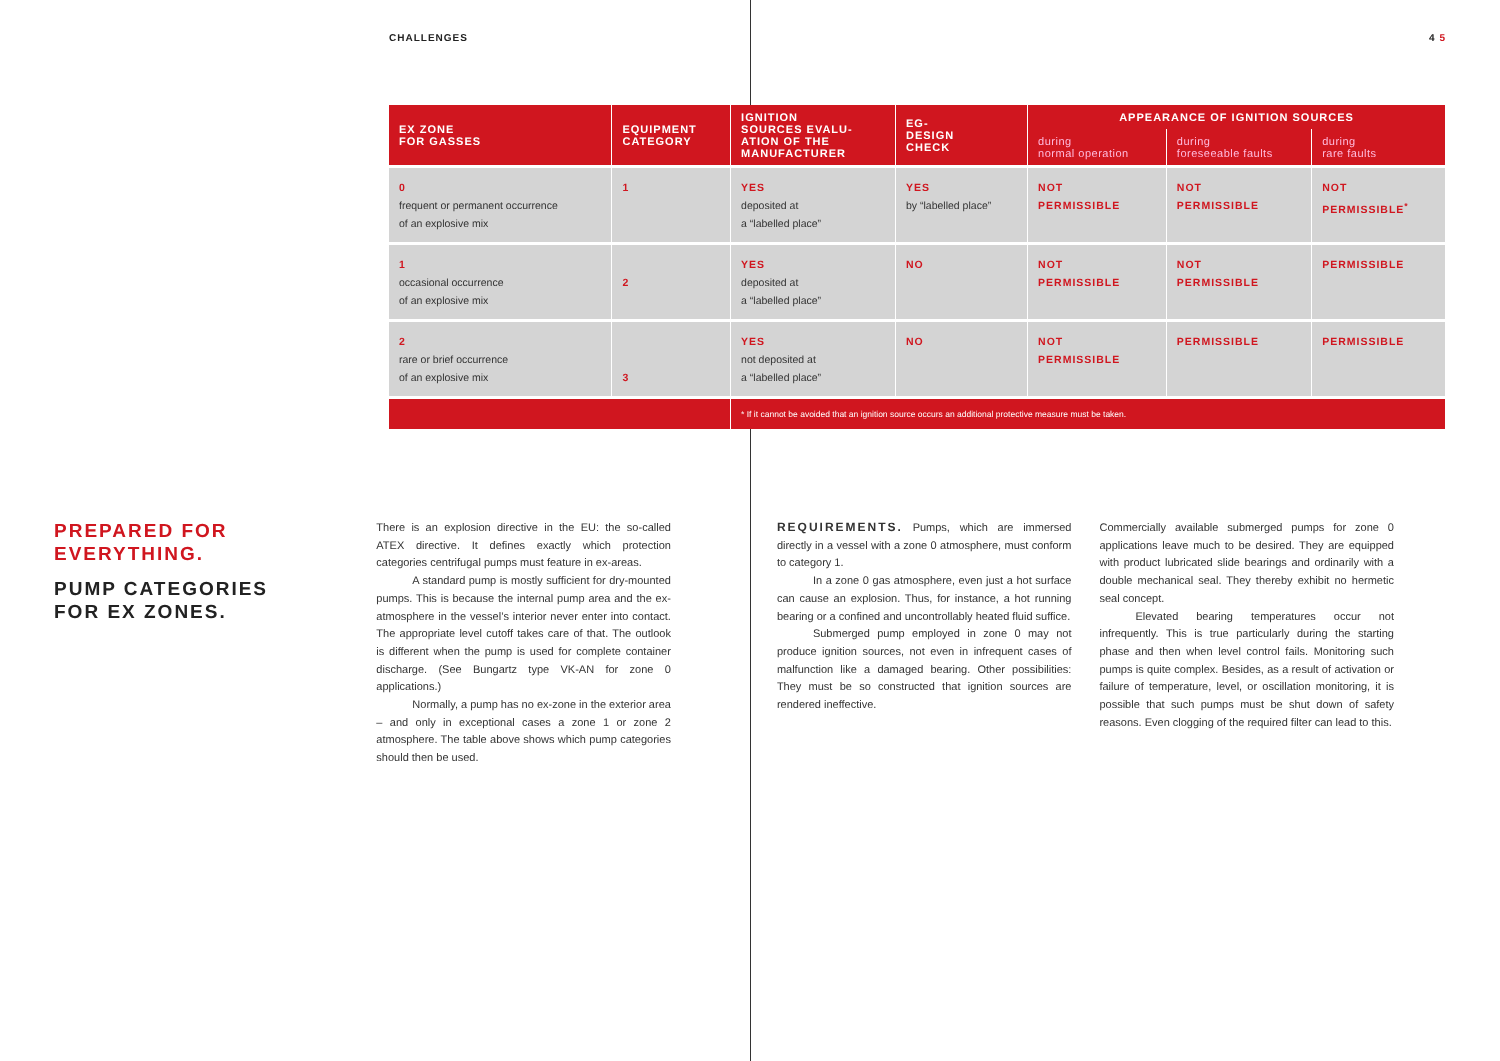CHALLENGES 4 5
| EX ZONE FOR GASSES | EQUIPMENT CATEGORY | IGNITION SOURCES EVALU- ATION OF THE MANUFACTURER | EG- DESIGN CHECK | APPEARANCE OF IGNITION SOURCES | | |
| --- | --- | --- | --- | --- | --- | --- |
| | | | | during normal operation | during foreseeable faults | during rare faults |
| 0 frequent or permanent occurrence of an explosive mix | 1 | YES deposited at a “labelled place” | YES by “labelled place” | NOT PERMISSIBLE | NOT PERMISSIBLE | NOT PERMISSIBLE<sup>*</sup> |
| 1 occasional occurrence of an explosive mix | 2 | YES deposited at a “labelled place” | NO | NOT PERMISSIBLE | NOT PERMISSIBLE | PERMISSIBLE |
| 2 rare or brief occurrence of an explosive mix | 3 | YES not deposited at a “labelled place” | NO | NOT PERMISSIBLE | PERMISSIBLE | PERMISSIBLE |
| | | * If it cannot be avoided that an ignition source occurs an additional protective measure must be taken. | | | | |
PREPARED FOR
EVERYTHING.
PUMP CATEGORIES
FOR EX ZONES.
There is an explosion directive in the EU: the so-called ATEX directive. It defines exactly which protection categories centrifugal pumps must feature in ex-areas.
A standard pump is mostly sufficient for dry-mounted pumps. This is because the internal pump area and the ex-atmosphere in the vessel’s interior never enter into contact. The appropriate level cutoff takes care of that. The outlook is different when the pump is used for complete container discharge. (See Bungartz type VK-AN for zone 0 applications.)
Normally, a pump has no ex-zone in the exterior area – and only in exceptional cases a zone 1 or zone 2 atmosphere. The table above shows which pump categories should then be used.
REQUIREMENTS. Pumps, which are immersed directly in a vessel with a zone 0 atmosphere, must conform to category 1.
In a zone 0 gas atmosphere, even just a hot surface can cause an explosion. Thus, for instance, a hot running bearing or a confined and uncontrollably heated fluid suffice.
Submerged pump employed in zone 0 may not produce ignition sources, not even in infrequent cases of malfunction like a damaged bearing. Other possibilities: They must be so constructed that ignition sources are rendered ineffective.
Commercially available submerged pumps for zone 0 applications leave much to be desired. They are equipped with product lubricated slide bearings and ordinarily with a double mechanical seal. They thereby exhibit no hermetic seal concept.
Elevated bearing temperatures occur not infrequently. This is true particularly during the starting phase and then when level control fails. Monitoring such pumps is quite complex. Besides, as a result of activation or failure of temperature, level, or oscillation monitoring, it is possible that such pumps must be shut down of safety reasons. Even clogging of the required filter can lead to this.